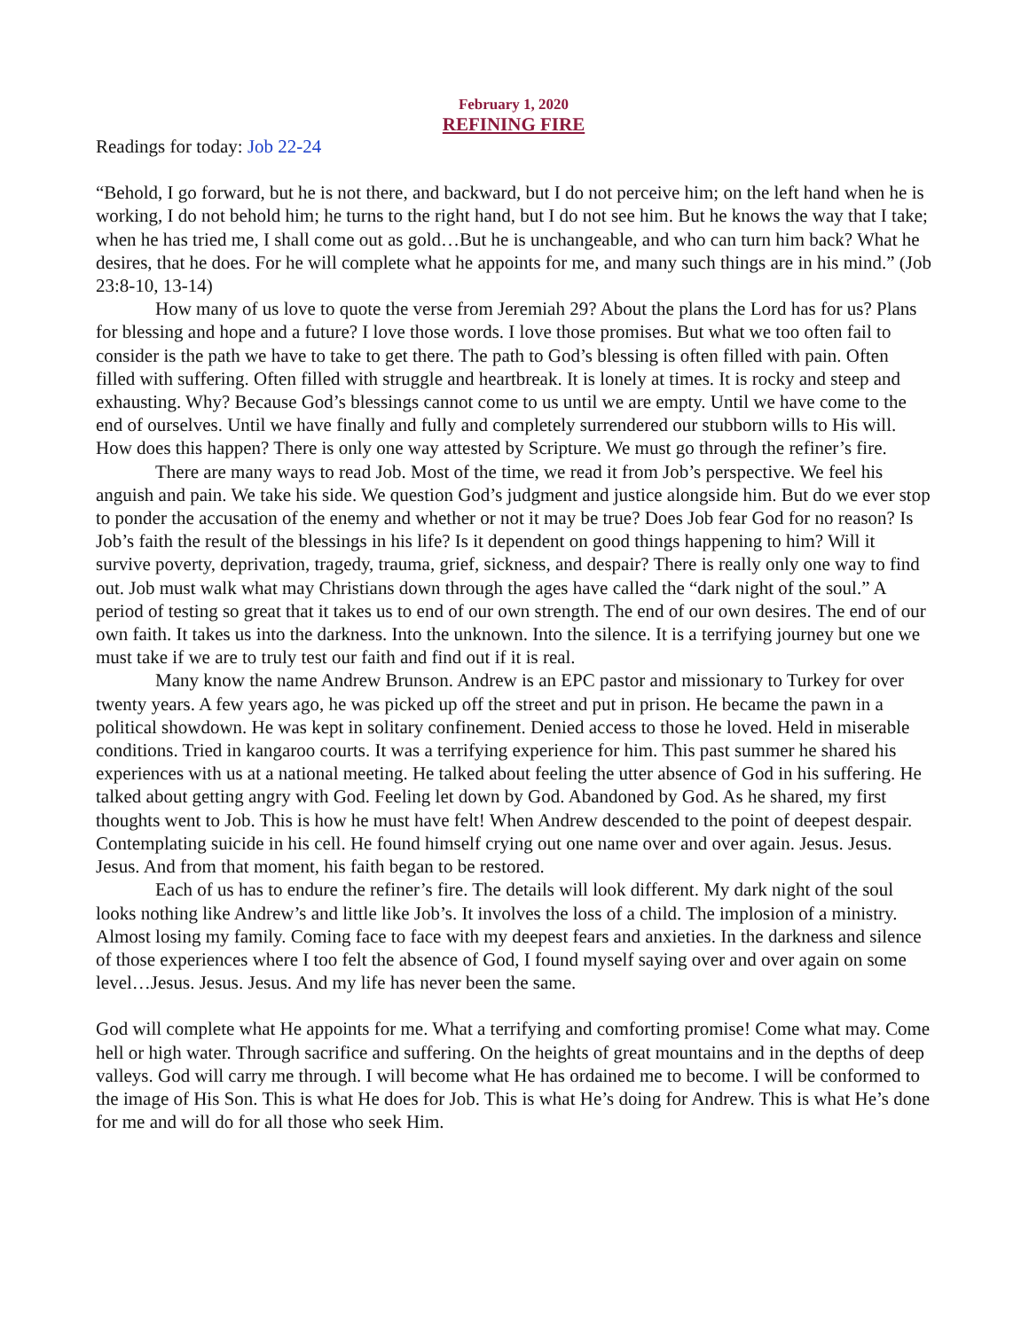February 1, 2020
REFINING FIRE
Readings for today: Job 22-24
“Behold, I go forward, but he is not there, and backward, but I do not perceive him; on the left hand when he is working, I do not behold him; he turns to the right hand, but I do not see him. But he knows the way that I take; when he has tried me, I shall come out as gold…But he is unchangeable, and who can turn him back? What he desires, that he does. For he will complete what he appoints for me, and many such things are in his mind.” (Job 23:8-10, 13-14)
How many of us love to quote the verse from Jeremiah 29? About the plans the Lord has for us? Plans for blessing and hope and a future? I love those words. I love those promises. But what we too often fail to consider is the path we have to take to get there. The path to God’s blessing is often filled with pain. Often filled with suffering. Often filled with struggle and heartbreak. It is lonely at times. It is rocky and steep and exhausting. Why? Because God’s blessings cannot come to us until we are empty. Until we have come to the end of ourselves. Until we have finally and fully and completely surrendered our stubborn wills to His will. How does this happen? There is only one way attested by Scripture. We must go through the refiner’s fire.
There are many ways to read Job. Most of the time, we read it from Job’s perspective. We feel his anguish and pain. We take his side. We question God’s judgment and justice alongside him. But do we ever stop to ponder the accusation of the enemy and whether or not it may be true? Does Job fear God for no reason? Is Job’s faith the result of the blessings in his life? Is it dependent on good things happening to him? Will it survive poverty, deprivation, tragedy, trauma, grief, sickness, and despair? There is really only one way to find out. Job must walk what may Christians down through the ages have called the “dark night of the soul.” A period of testing so great that it takes us to end of our own strength. The end of our own desires. The end of our own faith. It takes us into the darkness. Into the unknown. Into the silence. It is a terrifying journey but one we must take if we are to truly test our faith and find out if it is real.
Many know the name Andrew Brunson. Andrew is an EPC pastor and missionary to Turkey for over twenty years. A few years ago, he was picked up off the street and put in prison. He became the pawn in a political showdown. He was kept in solitary confinement. Denied access to those he loved. Held in miserable conditions. Tried in kangaroo courts. It was a terrifying experience for him. This past summer he shared his experiences with us at a national meeting. He talked about feeling the utter absence of God in his suffering. He talked about getting angry with God. Feeling let down by God. Abandoned by God. As he shared, my first thoughts went to Job. This is how he must have felt! When Andrew descended to the point of deepest despair. Contemplating suicide in his cell. He found himself crying out one name over and over again. Jesus. Jesus. Jesus. And from that moment, his faith began to be restored.
Each of us has to endure the refiner’s fire. The details will look different. My dark night of the soul looks nothing like Andrew’s and little like Job’s. It involves the loss of a child. The implosion of a ministry. Almost losing my family. Coming face to face with my deepest fears and anxieties. In the darkness and silence of those experiences where I too felt the absence of God, I found myself saying over and over again on some level…Jesus. Jesus. Jesus. And my life has never been the same.
God will complete what He appoints for me. What a terrifying and comforting promise! Come what may. Come hell or high water. Through sacrifice and suffering. On the heights of great mountains and in the depths of deep valleys. God will carry me through. I will become what He has ordained me to become. I will be conformed to the image of His Son. This is what He does for Job. This is what He’s doing for Andrew. This is what He’s done for me and will do for all those who seek Him.